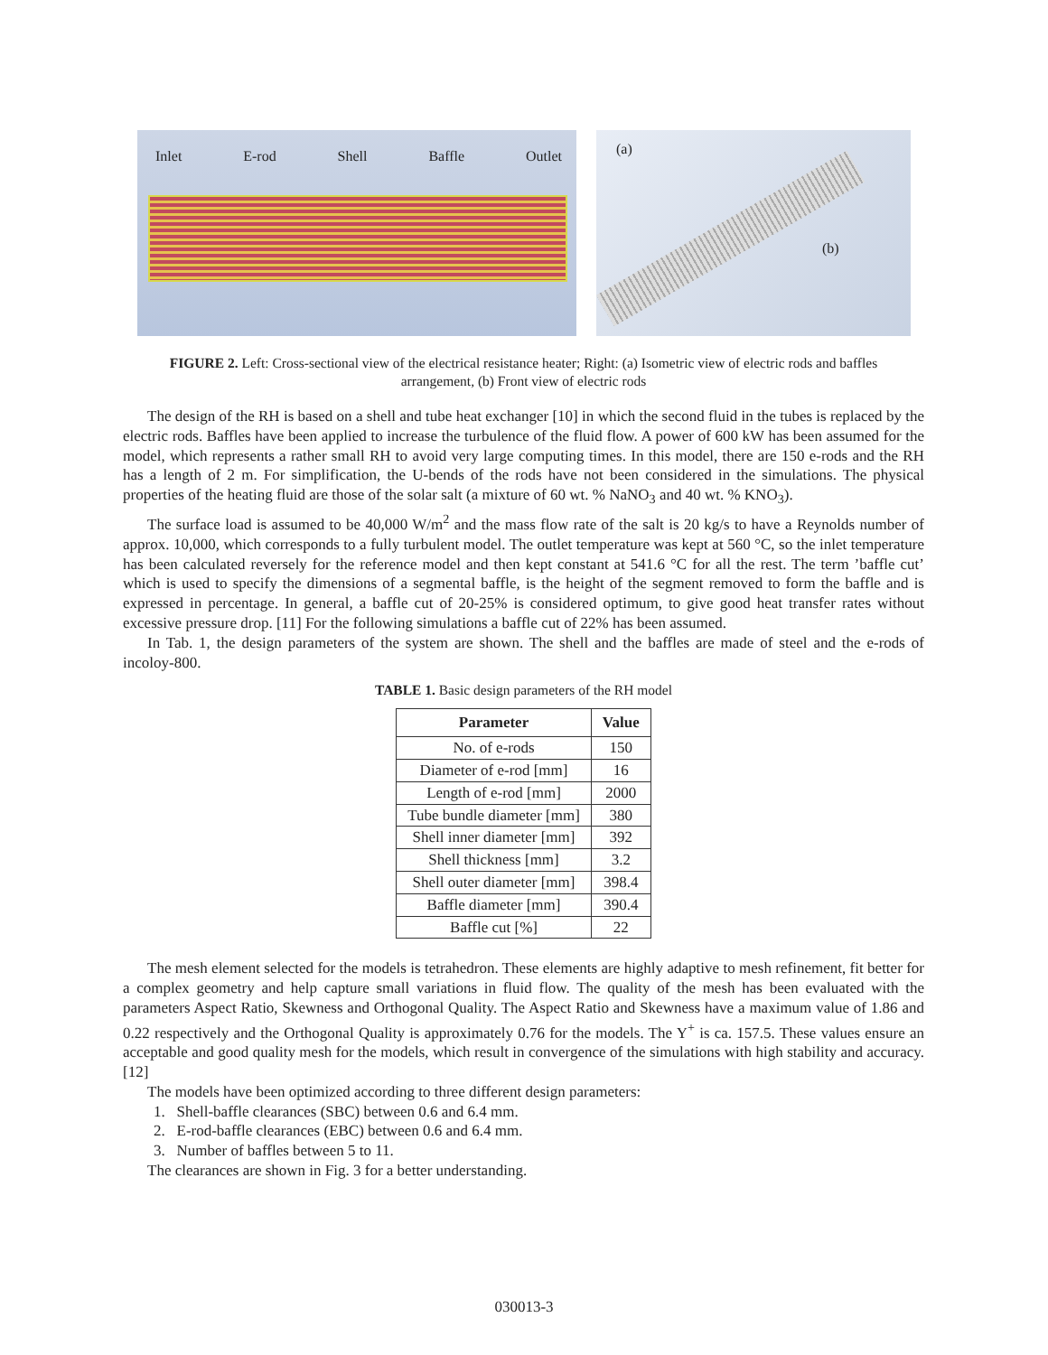Inlet E-rod Shell Baffle Outlet
(a)
(b)
FIGURE 2. Left: Cross-sectional view of the electrical resistance heater; Right: (a) Isometric view of electric rods and baffles arrangement, (b) Front view of electric rods
The design of the RH is based on a shell and tube heat exchanger [10] in which the second fluid in the tubes is replaced by the electric rods. Baffles have been applied to increase the turbulence of the fluid flow. A power of 600 kW has been assumed for the model, which represents a rather small RH to avoid very large computing times. In this model, there are 150 e-rods and the RH has a length of 2 m. For simplification, the U-bends of the rods have not been considered in the simulations. The physical properties of the heating fluid are those of the solar salt (a mixture of 60 wt. % NaNO<sub>3</sub> and 40 wt. % KNO<sub>3</sub>).
The surface load is assumed to be 40,000 W/m<sup>2</sup> and the mass flow rate of the salt is 20 kg/s to have a Reynolds number of approx. 10,000, which corresponds to a fully turbulent model. The outlet temperature was kept at 560 °C, so the inlet temperature has been calculated reversely for the reference model and then kept constant at 541.6 °C for all the rest. The term ’baffle cut’ which is used to specify the dimensions of a segmental baffle, is the height of the segment removed to form the baffle and is expressed in percentage. In general, a baffle cut of 20-25% is considered optimum, to give good heat transfer rates without excessive pressure drop. [11] For the following simulations a baffle cut of 22% has been assumed.
In Tab. 1, the design parameters of the system are shown. The shell and the baffles are made of steel and the e-rods of incoloy-800.
TABLE 1. Basic design parameters of the RH model
| Parameter | Value |
| --- | --- |
| No. of e-rods | 150 |
| Diameter of e-rod [mm] | 16 |
| Length of e-rod [mm] | 2000 |
| Tube bundle diameter [mm] | 380 |
| Shell inner diameter [mm] | 392 |
| Shell thickness [mm] | 3.2 |
| Shell outer diameter [mm] | 398.4 |
| Baffle diameter [mm] | 390.4 |
| Baffle cut [%] | 22 |
The mesh element selected for the models is tetrahedron. These elements are highly adaptive to mesh refinement, fit better for a complex geometry and help capture small variations in fluid flow. The quality of the mesh has been evaluated with the parameters Aspect Ratio, Skewness and Orthogonal Quality. The Aspect Ratio and Skewness have a maximum value of 1.86 and 0.22 respectively and the Orthogonal Quality is approximately 0.76 for the models. The Y<sup>+</sup> is ca. 157.5. These values ensure an acceptable and good quality mesh for the models, which result in convergence of the simulations with high stability and accuracy. [12]
The models have been optimized according to three different design parameters:
1. Shell-baffle clearances (SBC) between 0.6 and 6.4 mm.
2. E-rod-baffle clearances (EBC) between 0.6 and 6.4 mm.
3. Number of baffles between 5 to 11.
The clearances are shown in Fig. 3 for a better understanding.
030013-3